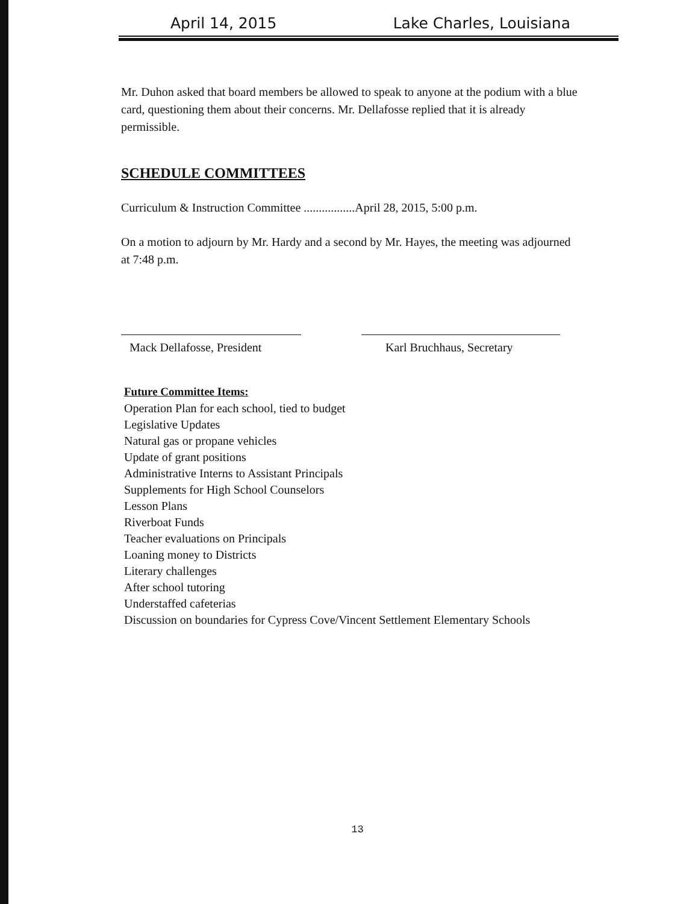April 14, 2015 Lake Charles, Louisiana
Mr. Duhon asked that board members be allowed to speak to anyone at the podium with a blue card, questioning them about their concerns. Mr. Dellafosse replied that it is already permissible.
SCHEDULE COMMITTEES
Curriculum & Instruction Committee .................April 28, 2015, 5:00 p.m.
On a motion to adjourn by Mr. Hardy and a second by Mr. Hayes, the meeting was adjourned at 7:48 p.m.
Mack Dellafosse, President
Karl Bruchhaus, Secretary
Future Committee Items:
Operation Plan for each school, tied to budget
Legislative Updates
Natural gas or propane vehicles
Update of grant positions
Administrative Interns to Assistant Principals
Supplements for High School Counselors
Lesson Plans
Riverboat Funds
Teacher evaluations on Principals
Loaning money to Districts
Literary challenges
After school tutoring
Understaffed cafeterias
Discussion on boundaries for Cypress Cove/Vincent Settlement Elementary Schools
13